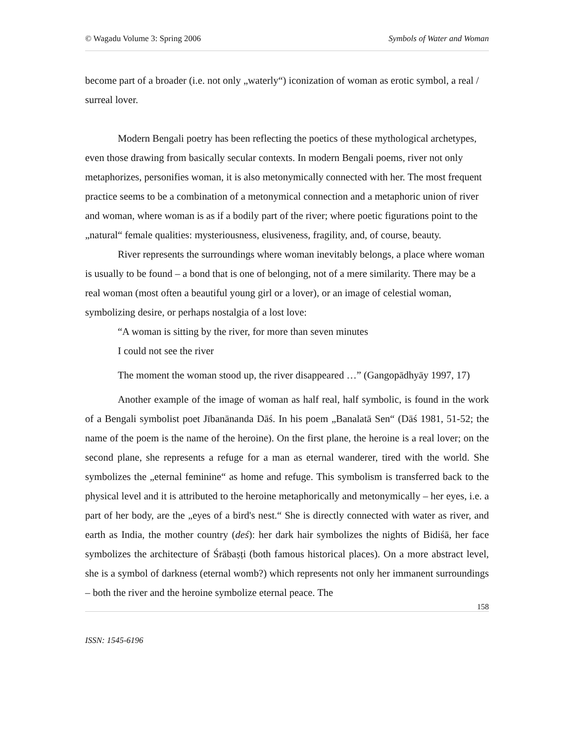© Wagadu Volume 3: Spring 2006 Symbols of Water and Woman
become part of a broader (i.e. not only „waterly“) iconization of woman as erotic symbol, a real / surreal lover.
Modern Bengali poetry has been reflecting the poetics of these mythological archetypes, even those drawing from basically secular contexts. In modern Bengali poems, river not only metaphorizes, personifies woman, it is also metonymically connected with her. The most frequent practice seems to be a combination of a metonymical connection and a metaphoric union of river and woman, where woman is as if a bodily part of the river; where poetic figurations point to the „natural“ female qualities: mysteriousness, elusiveness, fragility, and, of course, beauty.
River represents the surroundings where woman inevitably belongs, a place where woman is usually to be found – a bond that is one of belonging, not of a mere similarity. There may be a real woman (most often a beautiful young girl or a lover), or an image of celestial woman, symbolizing desire, or perhaps nostalgia of a lost love:
“A woman is sitting by the river, for more than seven minutes
I could not see the river
The moment the woman stood up, the river disappeared …” (Gangopādhyāy 1997, 17)
Another example of the image of woman as half real, half symbolic, is found in the work of a Bengali symbolist poet Jībanānanda Dāś. In his poem „Banalatā Sen“ (Dāś 1981, 51-52; the name of the poem is the name of the heroine). On the first plane, the heroine is a real lover; on the second plane, she represents a refuge for a man as eternal wanderer, tired with the world. She symbolizes the „eternal feminine“ as home and refuge. This symbolism is transferred back to the physical level and it is attributed to the heroine metaphorically and metonymically – her eyes, i.e. a part of her body, are the „eyes of a bird's nest.“ She is directly connected with water as river, and earth as India, the mother country (deś): her dark hair symbolizes the nights of Bidiśā, her face symbolizes the architecture of Śrābaṣṭi (both famous historical places). On a more abstract level, she is a symbol of darkness (eternal womb?) which represents not only her immanent surroundings – both the river and the heroine symbolize eternal peace. The
158
ISSN: 1545-6196